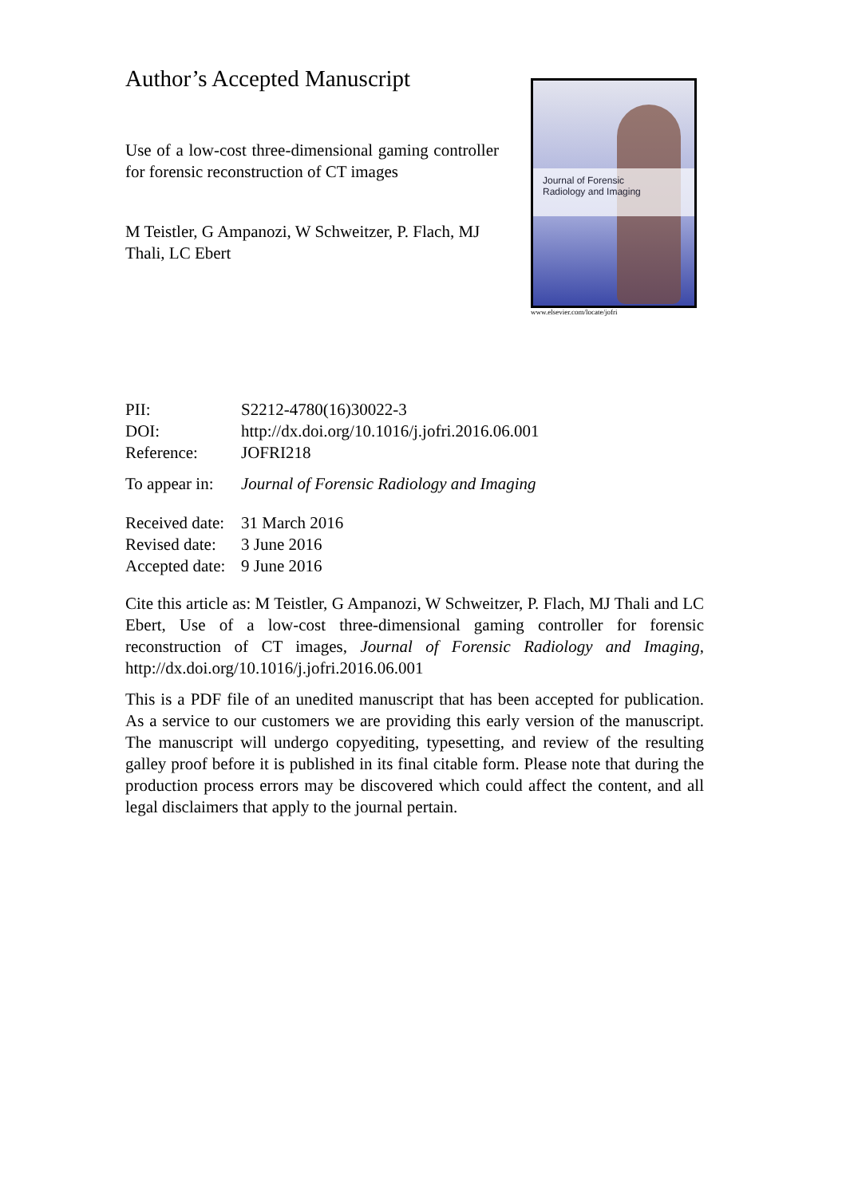Author’s Accepted Manuscript
Use of a low-cost three-dimensional gaming controller for forensic reconstruction of CT images
M Teistler, G Ampanozi, W Schweitzer, P. Flach, MJ Thali, LC Ebert
Journal of Forensic
Radiology and Imaging
www.elsevier.com/locate/jofri
PII: S2212-4780(16)30022-3
DOI: http://dx.doi.org/10.1016/j.jofri.2016.06.001
Reference: JOFRI218
To appear in: Journal of Forensic Radiology and Imaging
Received date: 31 March 2016
Revised date: 3 June 2016
Accepted date: 9 June 2016
Cite this article as: M Teistler, G Ampanozi, W Schweitzer, P. Flach, MJ Thali and LC Ebert, Use of a low-cost three-dimensional gaming controller for forensic reconstruction of CT images, Journal of Forensic Radiology and Imaging, http://dx.doi.org/10.1016/j.jofri.2016.06.001
This is a PDF file of an unedited manuscript that has been accepted for publication. As a service to our customers we are providing this early version of the manuscript. The manuscript will undergo copyediting, typesetting, and review of the resulting galley proof before it is published in its final citable form. Please note that during the production process errors may be discovered which could affect the content, and all legal disclaimers that apply to the journal pertain.